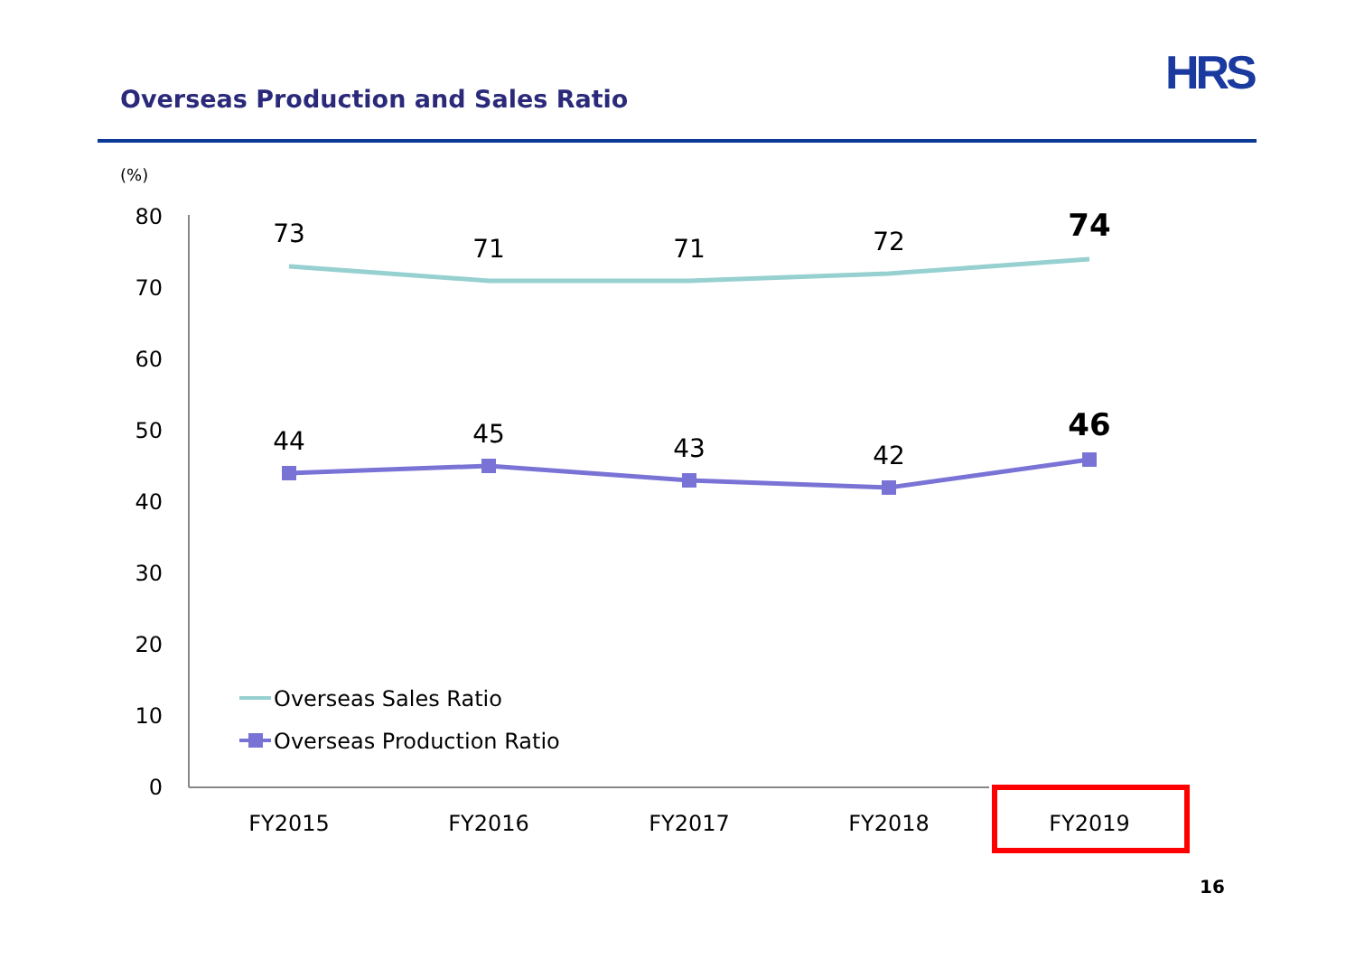Overseas Production and Sales Ratio
HRS
(%)
80
70
60
50
40
30
20
10
0
73
71
71
72
74
44
45
43
42
46
FY2015
FY2016
FY2017
FY2018
FY2019
Overseas Sales Ratio
Overseas Production Ratio
16